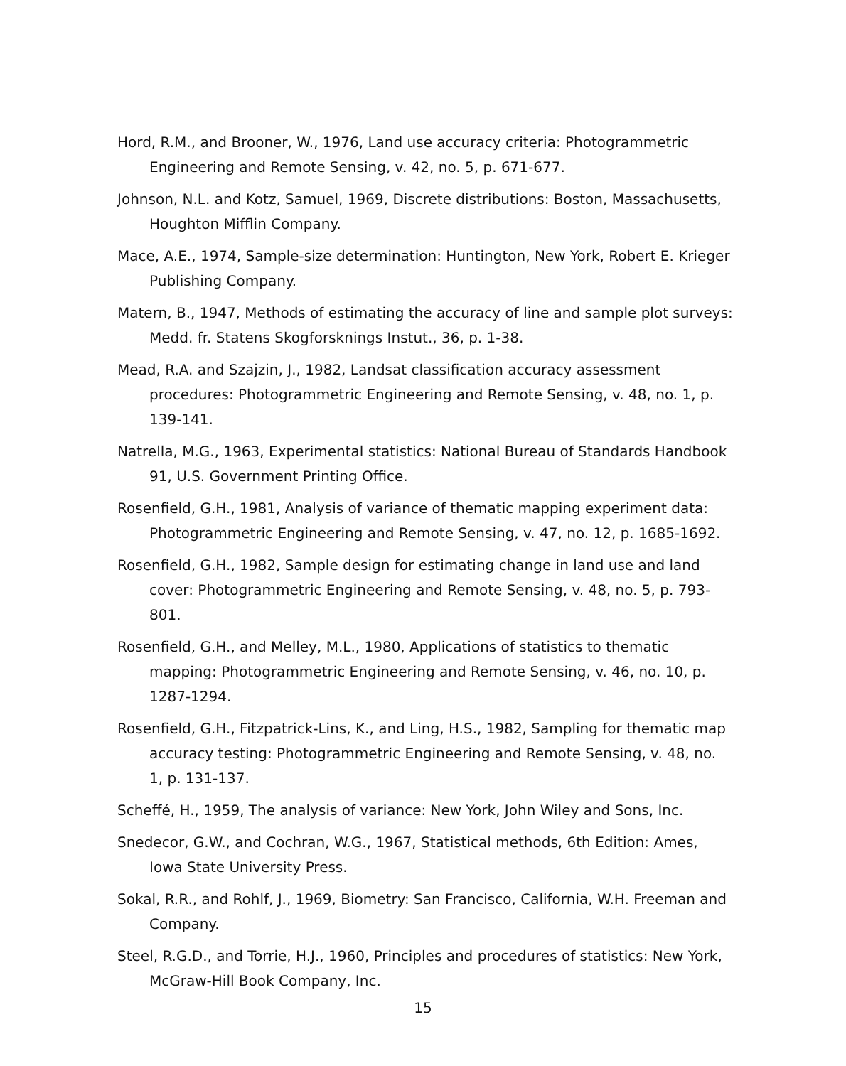Hord, R.M., and Brooner, W., 1976, Land use accuracy criteria: Photogrammetric Engineering and Remote Sensing, v. 42, no. 5, p. 671-677.
Johnson, N.L. and Kotz, Samuel, 1969, Discrete distributions: Boston, Massachusetts, Houghton Mifflin Company.
Mace, A.E., 1974, Sample-size determination: Huntington, New York, Robert E. Krieger Publishing Company.
Matern, B., 1947, Methods of estimating the accuracy of line and sample plot surveys: Medd. fr. Statens Skogforsknings Instut., 36, p. 1-38.
Mead, R.A. and Szajzin, J., 1982, Landsat classification accuracy assessment procedures: Photogrammetric Engineering and Remote Sensing, v. 48, no. 1, p. 139-141.
Natrella, M.G., 1963, Experimental statistics: National Bureau of Standards Handbook 91, U.S. Government Printing Office.
Rosenfield, G.H., 1981, Analysis of variance of thematic mapping experiment data: Photogrammetric Engineering and Remote Sensing, v. 47, no. 12, p. 1685-1692.
Rosenfield, G.H., 1982, Sample design for estimating change in land use and land cover: Photogrammetric Engineering and Remote Sensing, v. 48, no. 5, p. 793-801.
Rosenfield, G.H., and Melley, M.L., 1980, Applications of statistics to thematic mapping: Photogrammetric Engineering and Remote Sensing, v. 46, no. 10, p. 1287-1294.
Rosenfield, G.H., Fitzpatrick-Lins, K., and Ling, H.S., 1982, Sampling for thematic map accuracy testing: Photogrammetric Engineering and Remote Sensing, v. 48, no. 1, p. 131-137.
Scheffé, H., 1959, The analysis of variance: New York, John Wiley and Sons, Inc.
Snedecor, G.W., and Cochran, W.G., 1967, Statistical methods, 6th Edition: Ames, Iowa State University Press.
Sokal, R.R., and Rohlf, J., 1969, Biometry: San Francisco, California, W.H. Freeman and Company.
Steel, R.G.D., and Torrie, H.J., 1960, Principles and procedures of statistics: New York, McGraw-Hill Book Company, Inc.
15